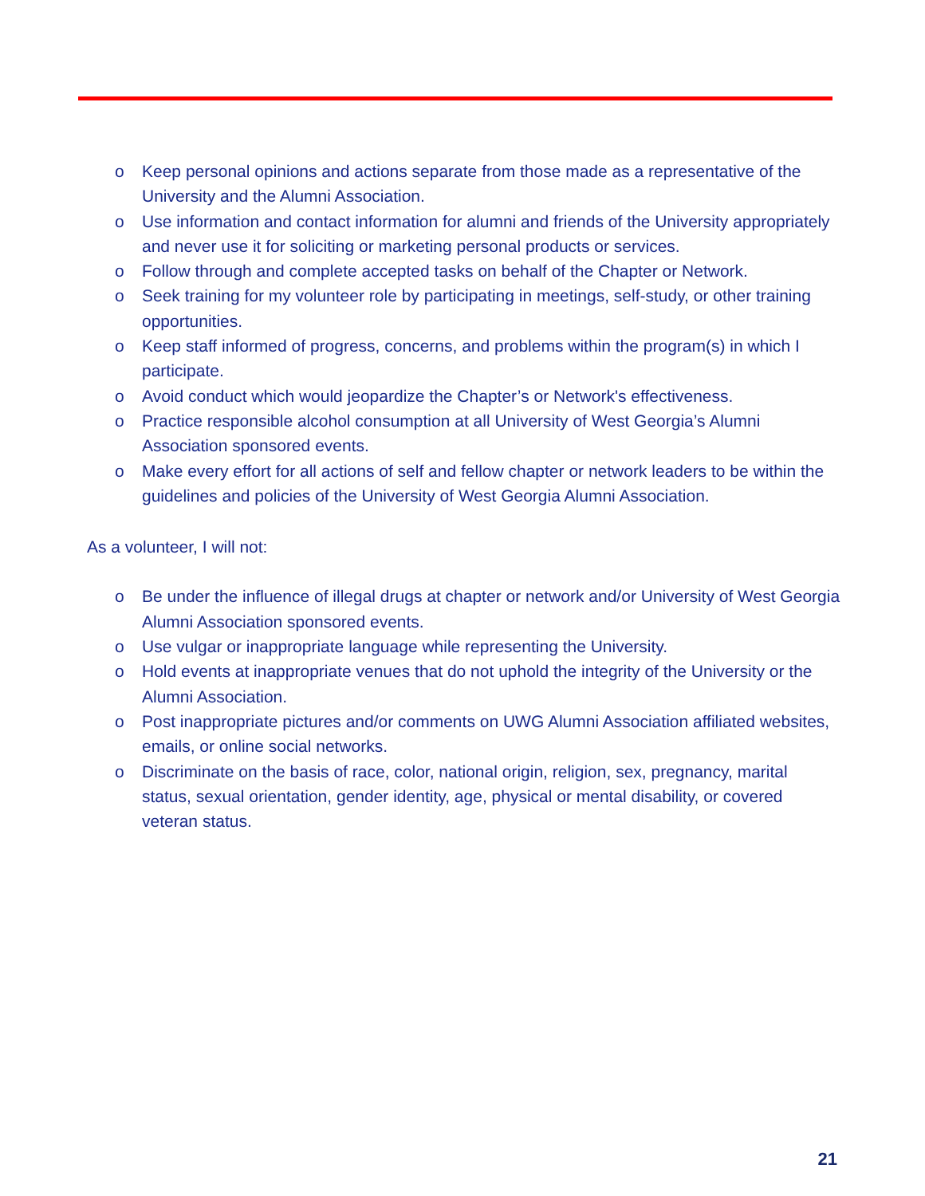o Keep personal opinions and actions separate from those made as a representative of the University and the Alumni Association.
o Use information and contact information for alumni and friends of the University appropriately and never use it for soliciting or marketing personal products or services.
o Follow through and complete accepted tasks on behalf of the Chapter or Network.
o Seek training for my volunteer role by participating in meetings, self-study, or other training opportunities.
o Keep staff informed of progress, concerns, and problems within the program(s) in which I participate.
o Avoid conduct which would jeopardize the Chapter’s or Network's effectiveness.
o Practice responsible alcohol consumption at all University of West Georgia’s Alumni Association sponsored events.
o Make every effort for all actions of self and fellow chapter or network leaders to be within the guidelines and policies of the University of West Georgia Alumni Association.
As a volunteer, I will not:
o Be under the influence of illegal drugs at chapter or network and/or University of West Georgia Alumni Association sponsored events.
o Use vulgar or inappropriate language while representing the University.
o Hold events at inappropriate venues that do not uphold the integrity of the University or the Alumni Association.
o Post inappropriate pictures and/or comments on UWG Alumni Association affiliated websites, emails, or online social networks.
o Discriminate on the basis of race, color, national origin, religion, sex, pregnancy, marital status, sexual orientation, gender identity, age, physical or mental disability, or covered veteran status.
21